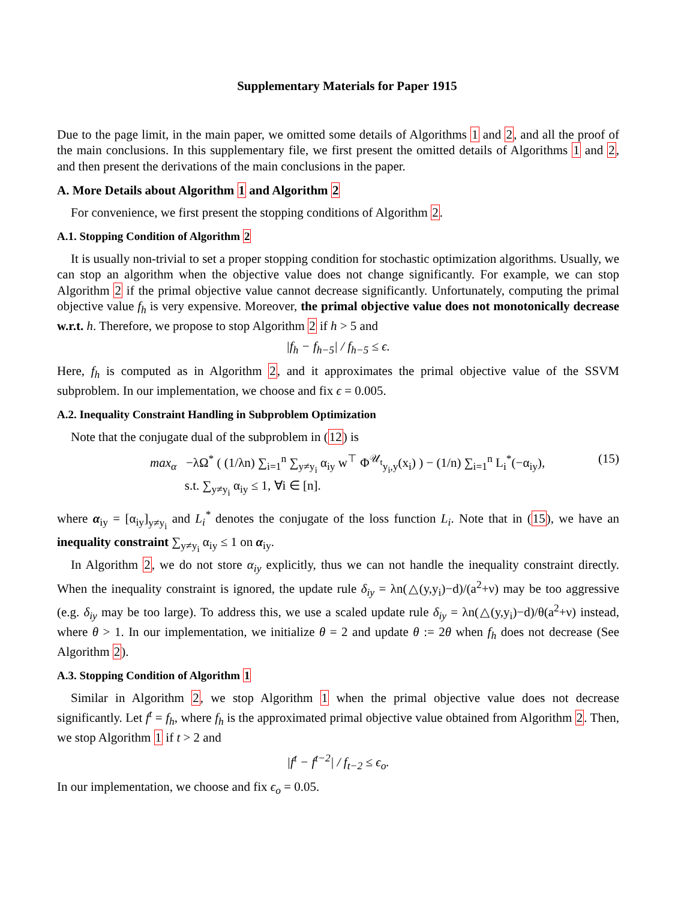Supplementary Materials for Paper 1915
Due to the page limit, in the main paper, we omitted some details of Algorithms 1 and 2, and all the proof of the main conclusions. In this supplementary file, we first present the omitted details of Algorithms 1 and 2, and then present the derivations of the main conclusions in the paper.
A. More Details about Algorithm 1 and Algorithm 2
For convenience, we first present the stopping conditions of Algorithm 2.
A.1. Stopping Condition of Algorithm 2
It is usually non-trivial to set a proper stopping condition for stochastic optimization algorithms. Usually, we can stop an algorithm when the objective value does not change significantly. For example, we can stop Algorithm 2 if the primal objective value cannot decrease significantly. Unfortunately, computing the primal objective value f<sub>h</sub> is very expensive. Moreover, the primal objective value does not monotonically decrease w.r.t. h. Therefore, we propose to stop Algorithm 2 if h > 5 and
|f<sub>h</sub> − f<sub>h−5</sub>| / f<sub>h−5</sub> ≤ ϵ.
Here, f<sub>h</sub> is computed as in Algorithm 2, and it approximates the primal objective value of the SSVM subproblem. In our implementation, we choose and fix ϵ = 0.005.
A.2. Inequality Constraint Handling in Subproblem Optimization
Note that the conjugate dual of the subproblem in (12) is
max<sub>α</sub> −λΩ<sup>*</sup> ( (1/λn) ∑<sub>i=1</sub><sup>n</sup> ∑<sub>y≠y<sub>i</sub></sub> α<sub>iy</sub> w<sup>⊤</sup> Φ<sup>𝒰<sub>t</sub></sup><sub>y<sub>i</sub>,y</sub>(x<sub>i</sub>) ) − (1/n) ∑<sub>i=1</sub><sup>n</sup> L<sub>i</sub><sup>*</sup>(−α<sub>iy</sub>),
s.t. ∑<sub>y≠y<sub>i</sub></sub> α<sub>iy</sub> ≤ 1, ∀i ∈ [n]. (15)
where α<sub>iy</sub> = [α<sub>iy</sub>]<sub>y≠y<sub>i</sub></sub> and L<sub>i</sub><sup>*</sup> denotes the conjugate of the loss function L<sub>i</sub>. Note that in (15), we have an inequality constraint ∑<sub>y≠y<sub>i</sub></sub> α<sub>iy</sub> ≤ 1 on α<sub>iy</sub>.
In Algorithm 2, we do not store α<sub>iy</sub> explicitly, thus we can not handle the inequality constraint directly. When the inequality constraint is ignored, the update rule δ<sub>iy</sub> = λn(△(y,y<sub>i</sub>)−d)/(a<sup>2</sup>+ν) may be too aggressive (e.g. δ<sub>iy</sub> may be too large). To address this, we use a scaled update rule δ<sub>iy</sub> = λn(△(y,y<sub>i</sub>)−d)/θ(a<sup>2</sup>+ν) instead, where θ > 1. In our implementation, we initialize θ = 2 and update θ := 2θ when f<sub>h</sub> does not decrease (See Algorithm 2).
A.3. Stopping Condition of Algorithm 1
Similar in Algorithm 2, we stop Algorithm 1 when the primal objective value does not decrease significantly. Let f<sup>t</sup> = f<sub>h</sub>, where f<sub>h</sub> is the approximated primal objective value obtained from Algorithm 2. Then, we stop Algorithm 1 if t > 2 and
|f<sup>t</sup> − f<sup>t−2</sup>| / f<sub>t−2</sub> ≤ ϵ<sub>o</sub>.
In our implementation, we choose and fix ϵ<sub>o</sub> = 0.05.